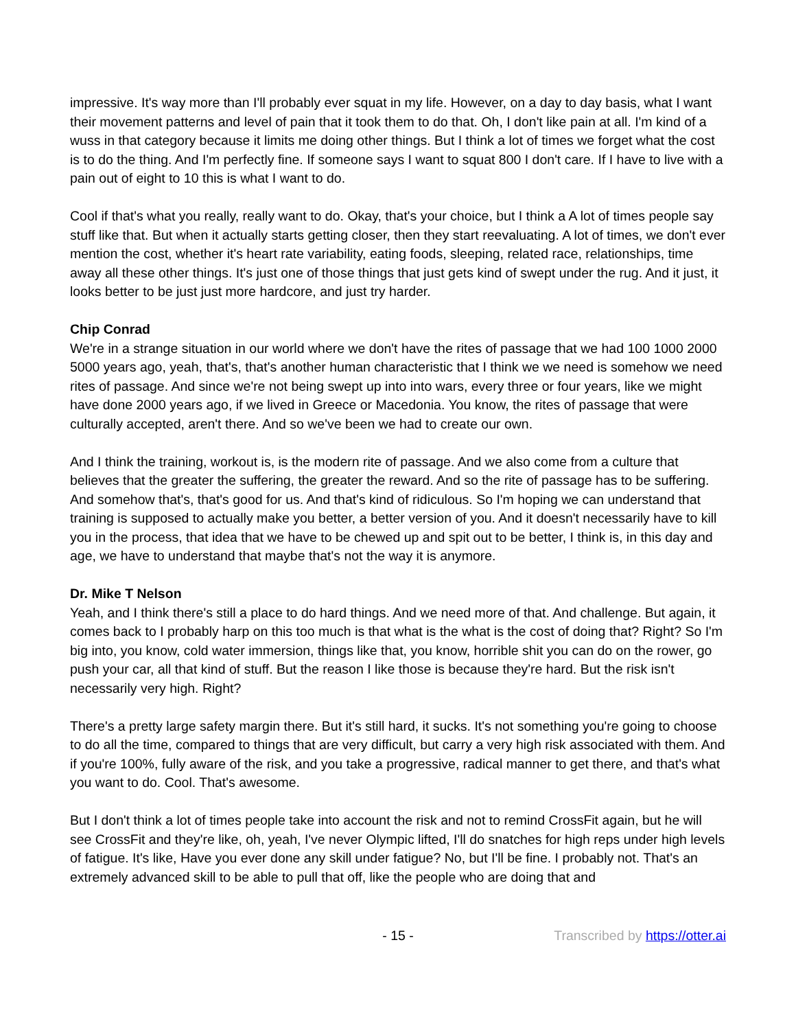impressive. It's way more than I'll probably ever squat in my life. However, on a day to day basis, what I want their movement patterns and level of pain that it took them to do that. Oh, I don't like pain at all. I'm kind of a wuss in that category because it limits me doing other things. But I think a lot of times we forget what the cost is to do the thing. And I'm perfectly fine. If someone says I want to squat 800 I don't care. If I have to live with a pain out of eight to 10 this is what I want to do.
Cool if that's what you really, really want to do. Okay, that's your choice, but I think a A lot of times people say stuff like that. But when it actually starts getting closer, then they start reevaluating. A lot of times, we don't ever mention the cost, whether it's heart rate variability, eating foods, sleeping, related race, relationships, time away all these other things. It's just one of those things that just gets kind of swept under the rug. And it just, it looks better to be just just more hardcore, and just try harder.
Chip Conrad
We're in a strange situation in our world where we don't have the rites of passage that we had 100 1000 2000 5000 years ago, yeah, that's, that's another human characteristic that I think we we need is somehow we need rites of passage. And since we're not being swept up into into wars, every three or four years, like we might have done 2000 years ago, if we lived in Greece or Macedonia. You know, the rites of passage that were culturally accepted, aren't there. And so we've been we had to create our own.
And I think the training, workout is, is the modern rite of passage. And we also come from a culture that believes that the greater the suffering, the greater the reward. And so the rite of passage has to be suffering. And somehow that's, that's good for us. And that's kind of ridiculous. So I'm hoping we can understand that training is supposed to actually make you better, a better version of you. And it doesn't necessarily have to kill you in the process, that idea that we have to be chewed up and spit out to be better, I think is, in this day and age, we have to understand that maybe that's not the way it is anymore.
Dr. Mike T Nelson
Yeah, and I think there's still a place to do hard things. And we need more of that. And challenge. But again, it comes back to I probably harp on this too much is that what is the what is the cost of doing that? Right? So I'm big into, you know, cold water immersion, things like that, you know, horrible shit you can do on the rower, go push your car, all that kind of stuff. But the reason I like those is because they're hard. But the risk isn't necessarily very high. Right?
There's a pretty large safety margin there. But it's still hard, it sucks. It's not something you're going to choose to do all the time, compared to things that are very difficult, but carry a very high risk associated with them. And if you're 100%, fully aware of the risk, and you take a progressive, radical manner to get there, and that's what you want to do. Cool. That's awesome.
But I don't think a lot of times people take into account the risk and not to remind CrossFit again, but he will see CrossFit and they're like, oh, yeah, I've never Olympic lifted, I'll do snatches for high reps under high levels of fatigue. It's like, Have you ever done any skill under fatigue? No, but I'll be fine. I probably not. That's an extremely advanced skill to be able to pull that off, like the people who are doing that and
- 15 -
Transcribed by https://otter.ai